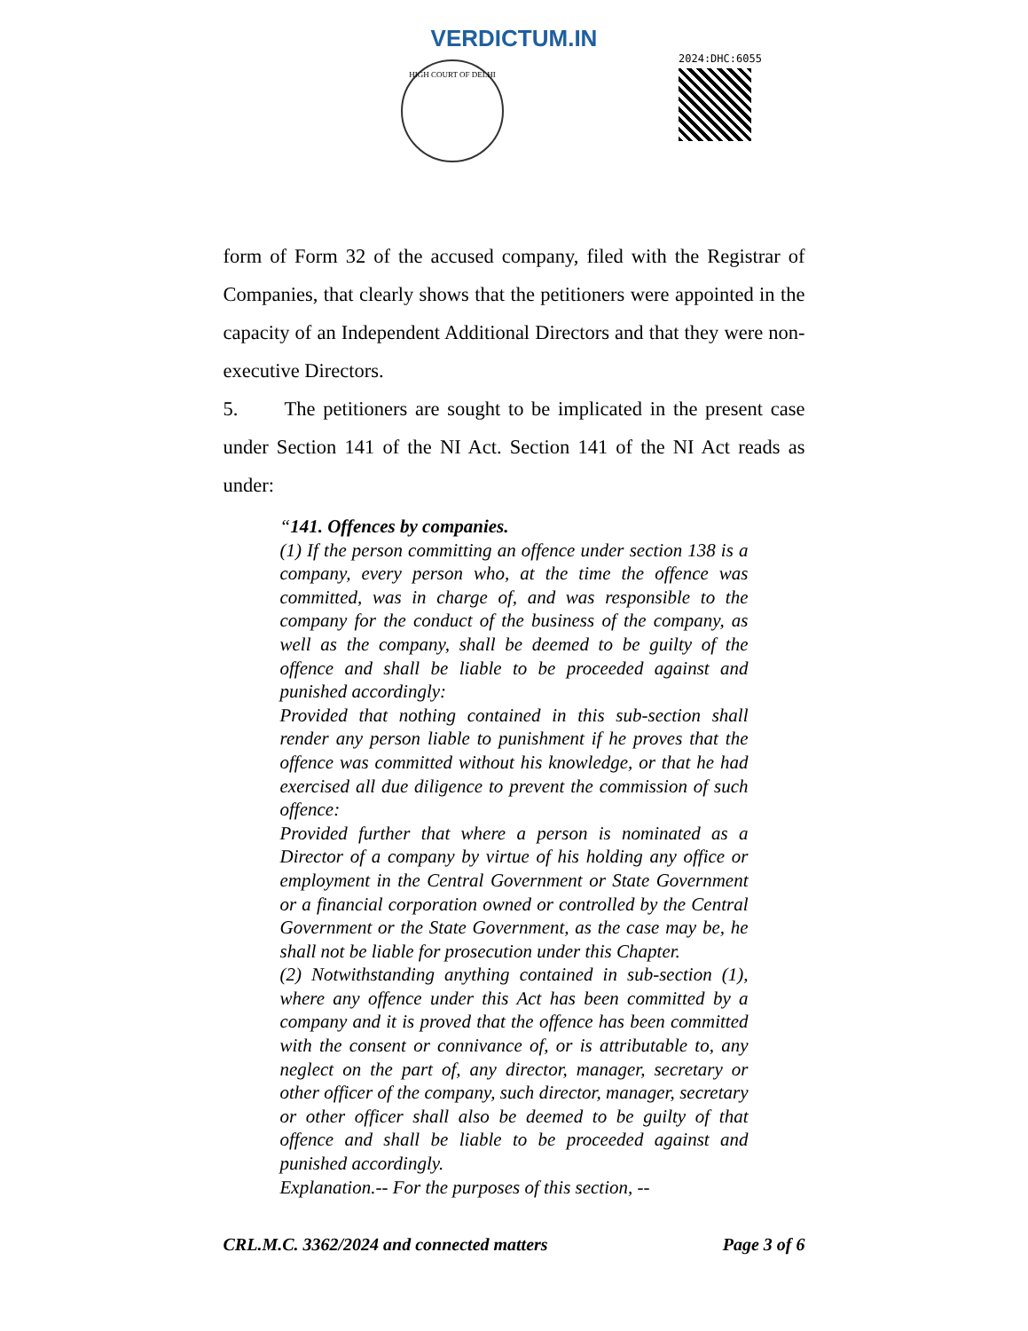VERDICTUM.IN
HIGH COURT OF DELHI
2024:DHC:6055
form of Form 32 of the accused company, filed with the Registrar of Companies, that clearly shows that the petitioners were appointed in the capacity of an Independent Additional Directors and that they were non-executive Directors.
5. The petitioners are sought to be implicated in the present case under Section 141 of the NI Act. Section 141 of the NI Act reads as under:
“141. Offences by companies.
(1) If the person committing an offence under section 138 is a company, every person who, at the time the offence was committed, was in charge of, and was responsible to the company for the conduct of the business of the company, as well as the company, shall be deemed to be guilty of the offence and shall be liable to be proceeded against and punished accordingly:
Provided that nothing contained in this sub-section shall render any person liable to punishment if he proves that the offence was committed without his knowledge, or that he had exercised all due diligence to prevent the commission of such offence:
Provided further that where a person is nominated as a Director of a company by virtue of his holding any office or employment in the Central Government or State Government or a financial corporation owned or controlled by the Central Government or the State Government, as the case may be, he shall not be liable for prosecution under this Chapter.
(2) Notwithstanding anything contained in sub-section (1), where any offence under this Act has been committed by a company and it is proved that the offence has been committed with the consent or connivance of, or is attributable to, any neglect on the part of, any director, manager, secretary or other officer of the company, such director, manager, secretary or other officer shall also be deemed to be guilty of that offence and shall be liable to be proceeded against and punished accordingly.
Explanation.-- For the purposes of this section, --
CRL.M.C. 3362/2024 and connected matters Page 3 of 6